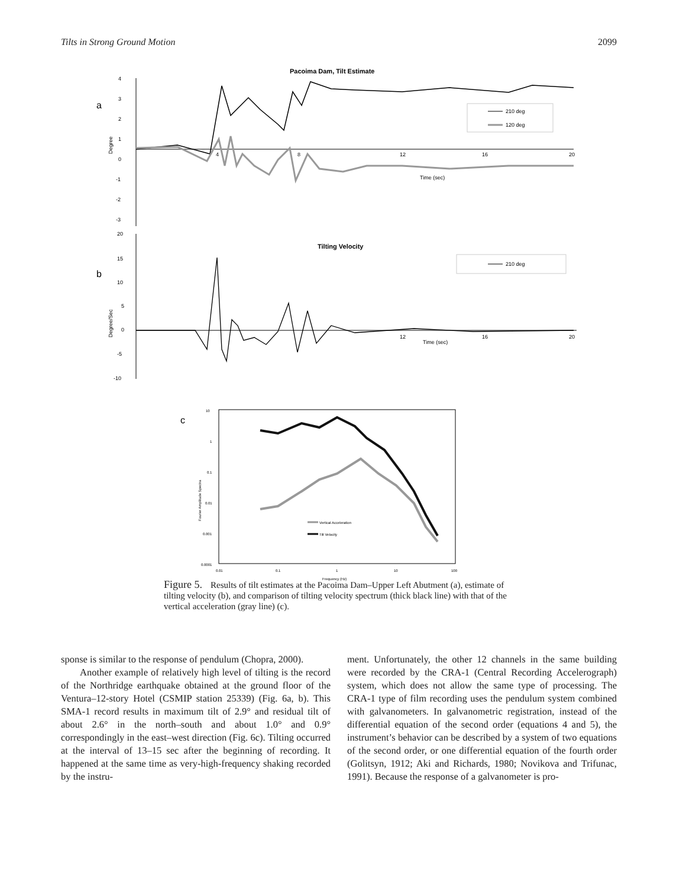Tilts in Strong Ground Motion 2099
Pacoima Dam, Tilt Estimate
a
4
3
2
1
0
-1
-2
-3
Degree
4
8
12
16
20
Time (sec)
210 deg
120 deg
b
20
15
10
5
0
-5
-10
Degree/Sec
Tilting Velocity
210 deg
12
16
20
Time (sec)
c
10
1
0.1
0.01
0.001
0.0001
0.01
0.1
1
10
100
Frequency (Hz)
Fourier Amplitude Spectra
Vertical Acceleration
Tilt Velocity
Figure 5. Results of tilt estimates at the Pacoima Dam–Upper Left Abutment (a), estimate of tilting velocity (b), and comparison of tilting velocity spectrum (thick black line) with that of the vertical acceleration (gray line) (c).
sponse is similar to the response of pendulum (Chopra, 2000).
Another example of relatively high level of tilting is the record of the Northridge earthquake obtained at the ground floor of the Ventura–12-story Hotel (CSMIP station 25339) (Fig. 6a, b). This SMA-1 record results in maximum tilt of 2.9° and residual tilt of about 2.6° in the north–south and about 1.0° and 0.9° correspondingly in the east–west direction (Fig. 6c). Tilting occurred at the interval of 13–15 sec after the beginning of recording. It happened at the same time as very-high-frequency shaking recorded by the instru-
ment. Unfortunately, the other 12 channels in the same building were recorded by the CRA-1 (Central Recording Accelerograph) system, which does not allow the same type of processing. The CRA-1 type of film recording uses the pendulum system combined with galvanometers. In galvanometric registration, instead of the differential equation of the second order (equations 4 and 5), the instrument’s behavior can be described by a system of two equations of the second order, or one differential equation of the fourth order (Golitsyn, 1912; Aki and Richards, 1980; Novikova and Trifunac, 1991). Because the response of a galvanometer is pro-